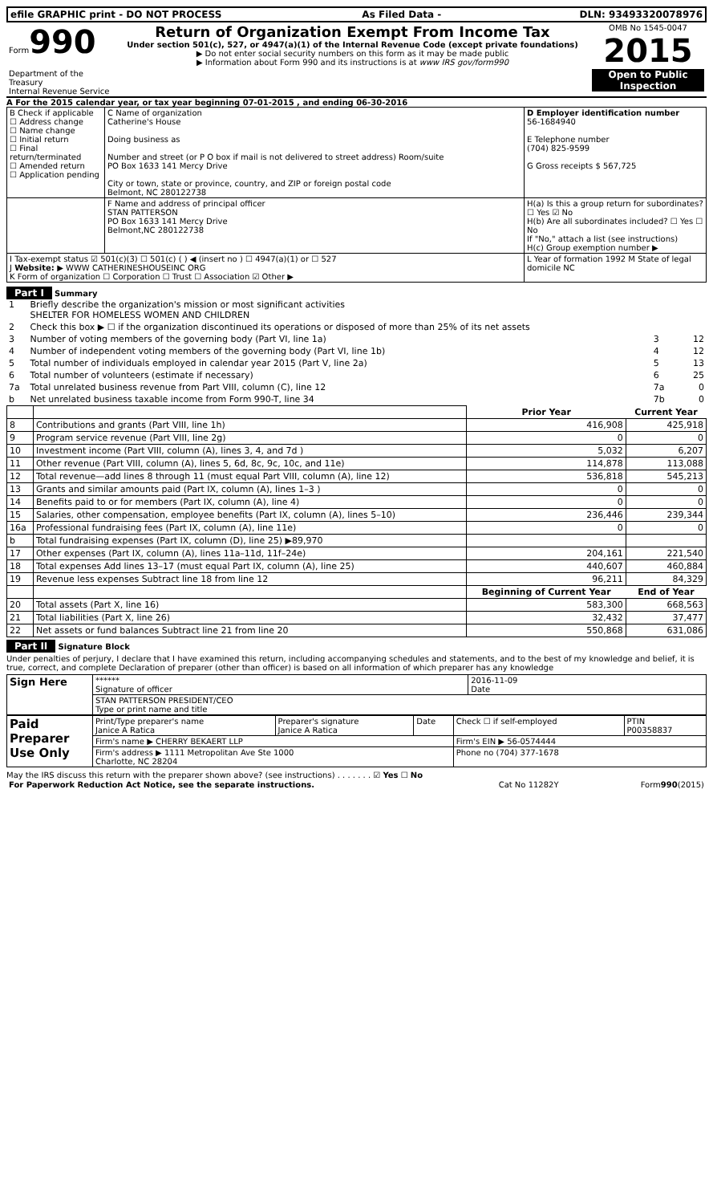| efile GRAPHIC print - DO NOT PROCESS | As Filed Data - | DLN: 93493320078976 |
| Form 990 Department of the Treasury Internal Revenue Service | Return of Organization Exempt From Income Tax Under section 501(c), 527, or 4947(a)(1) of the Internal Revenue Code (except private foundations) ▶ Do not enter social security numbers on this form as it may be made public ▶ Information about Form 990 and its instructions is at www IRS gov/form990 | OMB No 1545-0047 2015 Open to Public Inspection |
A For the 2015 calendar year, or tax year beginning 07-01-2015 , and ending 06-30-2016
| B Check if applicable ☐ Address change ☐ Name change ☐ Initial return ☐ Final return/terminated ☐ Amended return ☐ Application pending | C Name of organization Catherine's House Doing business as Number and street (or P O box if mail is not delivered to street address) Room/suite PO Box 1633 141 Mercy Drive City or town, state or province, country, and ZIP or foreign postal code Belmont, NC 280122738 | D Employer identification number 56-1684940 E Telephone number (704) 825-9599 G Gross receipts $ 567,725 |
| | F Name and address of principal officer STAN PATTERSON PO Box 1633 141 Mercy Drive Belmont,NC 280122738 | H(a) Is this a group return for subordinates? ☐ Yes ☑ No H(b) Are all subordinates included? ☐ Yes ☐ No If "No," attach a list (see instructions) H(c) Group exemption number ▶ |
| I Tax-exempt status ☑ 501(c)(3) ☐ 501(c) ( ) ◀ (insert no ) ☐ 4947(a)(1) or ☐ 527 J Website: ▶ WWW CATHERINESHOUSEINC ORG K Form of organization ☐ Corporation ☐ Trust ☐ Association ☑ Other ▶ | | L Year of formation 1992 M State of legal domicile NC |
Part I Summary
| 1 | Briefly describe the organization's mission or most significant activities SHELTER FOR HOMELESS WOMEN AND CHILDREN | | |
| 2 | Check this box ▶ ☐ if the organization discontinued its operations or disposed of more than 25% of its net assets | | |
| 3 | Number of voting members of the governing body (Part VI, line 1a) | 3 | 12 |
| 4 | Number of independent voting members of the governing body (Part VI, line 1b) | 4 | 12 |
| 5 | Total number of individuals employed in calendar year 2015 (Part V, line 2a) | 5 | 13 |
| 6 | Total number of volunteers (estimate if necessary) | 6 | 25 |
| 7a | Total unrelated business revenue from Part VIII, column (C), line 12 | 7a | 0 |
| b | Net unrelated business taxable income from Form 990-T, line 34 | 7b | 0 |
| | | Prior Year | Current Year |
| 8 | Contributions and grants (Part VIII, line 1h) | 416,908 | 425,918 |
| 9 | Program service revenue (Part VIII, line 2g) | 0 | 0 |
| 10 | Investment income (Part VIII, column (A), lines 3, 4, and 7d ) | 5,032 | 6,207 |
| 11 | Other revenue (Part VIII, column (A), lines 5, 6d, 8c, 9c, 10c, and 11e) | 114,878 | 113,088 |
| 12 | Total revenue—add lines 8 through 11 (must equal Part VIII, column (A), line 12) | 536,818 | 545,213 |
| 13 | Grants and similar amounts paid (Part IX, column (A), lines 1–3 ) | 0 | 0 |
| 14 | Benefits paid to or for members (Part IX, column (A), line 4) | 0 | 0 |
| 15 | Salaries, other compensation, employee benefits (Part IX, column (A), lines 5–10) | 236,446 | 239,344 |
| 16a | Professional fundraising fees (Part IX, column (A), line 11e) | 0 | 0 |
| b | Total fundraising expenses (Part IX, column (D), line 25) ▶89,970 | | |
| 17 | Other expenses (Part IX, column (A), lines 11a–11d, 11f–24e) | 204,161 | 221,540 |
| 18 | Total expenses Add lines 13–17 (must equal Part IX, column (A), line 25) | 440,607 | 460,884 |
| 19 | Revenue less expenses Subtract line 18 from line 12 | 96,211 | 84,329 |
| | | Beginning of Current Year | End of Year |
| 20 | Total assets (Part X, line 16) | 583,300 | 668,563 |
| 21 | Total liabilities (Part X, line 26) | 32,432 | 37,477 |
| 22 | Net assets or fund balances Subtract line 21 from line 20 | 550,868 | 631,086 |
Part II Signature Block
Under penalties of perjury, I declare that I have examined this return, including accompanying schedules and statements, and to the best of my knowledge and belief, it is true, correct, and complete Declaration of preparer (other than officer) is based on all information of which preparer has any knowledge
| Sign Here | ****** Signature of officer | 2016-11-09 Date |
| | STAN PATTERSON PRESIDENT/CEO Type or print name and title | |
| Paid Preparer Use Only | Print/Type preparer's name Janice A Ratica | Preparer's signature Janice A Ratica | Date | Check ☐ if self-employed | PTIN P00358837 |
| | Firm's name ▶ CHERRY BEKAERT LLP | | | Firm's EIN ▶ 56-0574444 | |
| | Firm's address ▶ 1111 Metropolitan Ave Ste 1000 Charlotte, NC 28204 | | | Phone no (704) 377-1678 | |
May the IRS discuss this return with the preparer shown above? (see instructions) . . . . . . . ☑ Yes ☐ No
| For Paperwork Reduction Act Notice, see the separate instructions. | Cat No 11282Y | Form 990 (2015) |